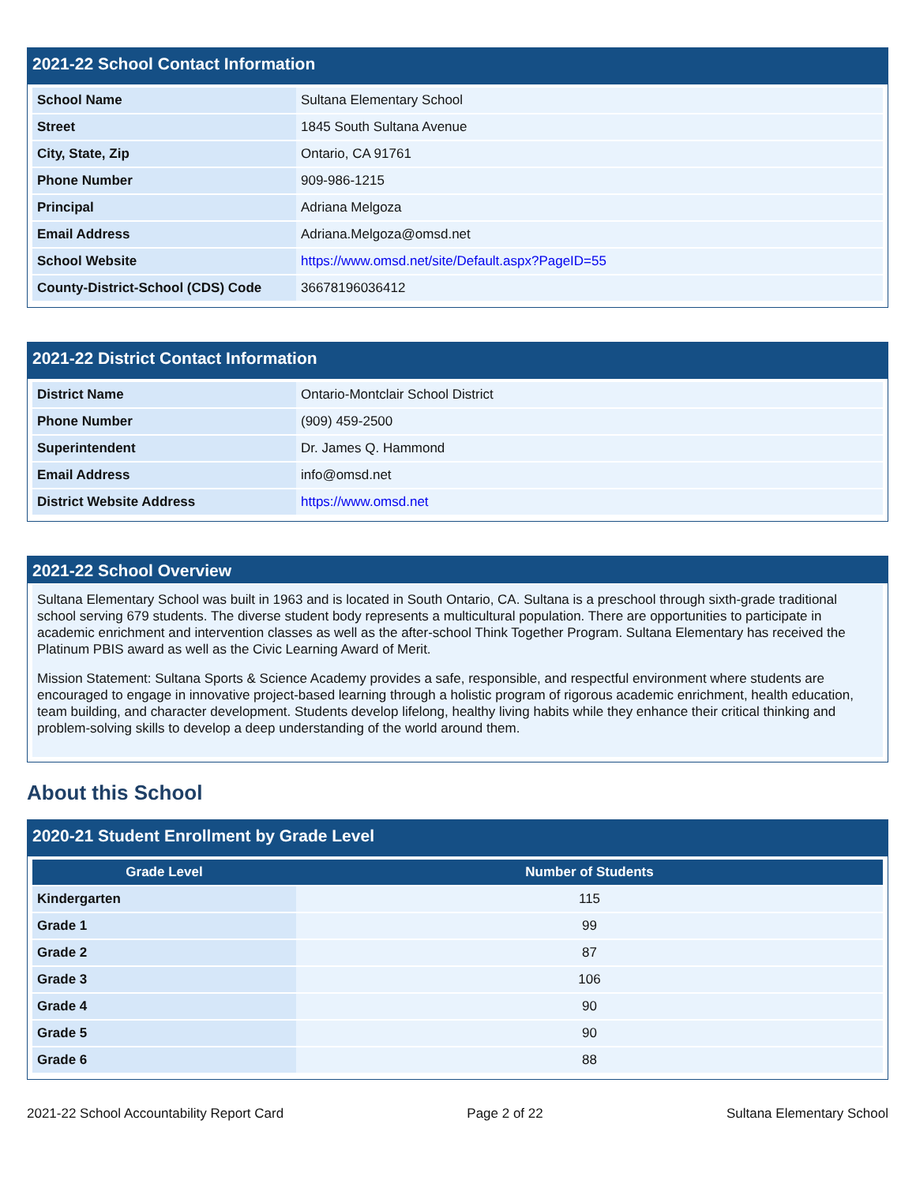2021-22 School Contact Information
| School Name | Sultana Elementary School |
| Street | 1845 South Sultana Avenue |
| City, State, Zip | Ontario, CA 91761 |
| Phone Number | 909-986-1215 |
| Principal | Adriana Melgoza |
| Email Address | Adriana.Melgoza@omsd.net |
| School Website | https://www.omsd.net/site/Default.aspx?PageID=55 |
| County-District-School (CDS) Code | 36678196036412 |
2021-22 District Contact Information
| District Name | Ontario-Montclair School District |
| Phone Number | (909) 459-2500 |
| Superintendent | Dr. James Q. Hammond |
| Email Address | info@omsd.net |
| District Website Address | https://www.omsd.net |
2021-22 School Overview
Sultana Elementary School was built in 1963 and is located in South Ontario, CA. Sultana is a preschool through sixth-grade traditional school serving 679 students. The diverse student body represents a multicultural population. There are opportunities to participate in academic enrichment and intervention classes as well as the after-school Think Together Program. Sultana Elementary has received the Platinum PBIS award as well as the Civic Learning Award of Merit.
Mission Statement: Sultana Sports & Science Academy provides a safe, responsible, and respectful environment where students are encouraged to engage in innovative project-based learning through a holistic program of rigorous academic enrichment, health education, team building, and character development. Students develop lifelong, healthy living habits while they enhance their critical thinking and problem-solving skills to develop a deep understanding of the world around them.
About this School
2020-21 Student Enrollment by Grade Level
| Grade Level | Number of Students |
| --- | --- |
| Kindergarten | 115 |
| Grade 1 | 99 |
| Grade 2 | 87 |
| Grade 3 | 106 |
| Grade 4 | 90 |
| Grade 5 | 90 |
| Grade 6 | 88 |
2021-22 School Accountability Report Card Page 2 of 22 Sultana Elementary School